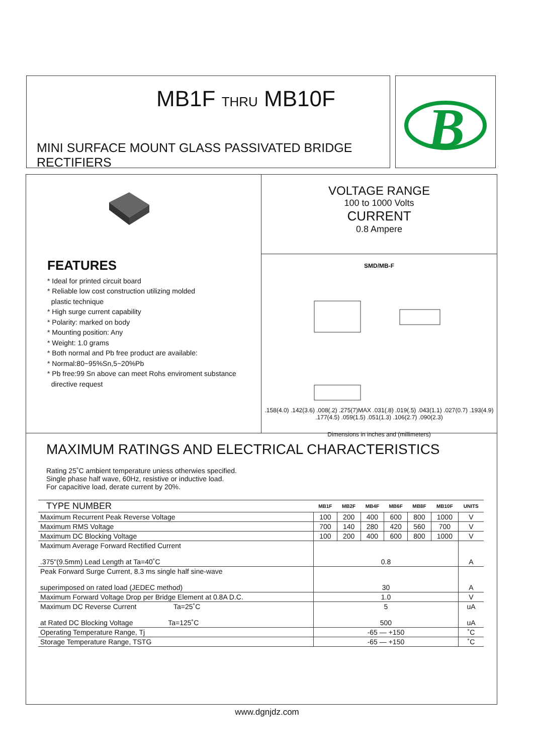MB1F THRU MB10F
MINI SURFACE MOUNT GLASS PASSIVATED BRIDGE RECTIFIERS
B
FEATURES
* Ideal for printed circuit board
* Reliable low cost construction utilizing molded
plastic technique
* High surge current capability
* Polarity: marked on body
* Mounting position: Any
* Weight: 1.0 grams
* Both normal and Pb free product are available:
* Normal:80~95%Sn,5~20%Pb
* Pb free:99 Sn above can meet Rohs enviroment substance
directive request
VOLTAGE RANGE
100 to 1000 Volts
CURRENT
0.8 Ampere
SMD/MB-F
.158(4.0) .142(3.6) .008(.2) .275(7)MAX .031(.8) .019(.5) .043(1.1) .027(0.7) .193(4.9) .177(4.5) .059(1.5) .051(1.3) .106(2.7) .090(2.3)
Dimensions in inches and (millimeters)
MAXIMUM RATINGS AND ELECTRICAL CHARACTERISTICS
Rating 25˚C ambient temperature uniess otherwies specified.
Single phase half wave, 60Hz, resistive or inductive load.
For capacitive load, derate current by 20%.
| TYPE NUMBER | MB1F | MB2F | MB4F | MB6F | MB8F | MB10F | UNITS |
| Maximum Recurrent Peak Reverse Voltage | 100 | 200 | 400 | 600 | 800 | 1000 | V |
| Maximum RMS Voltage | 700 | 140 | 280 | 420 | 560 | 700 | V |
| Maximum DC Blocking Voltage | 100 | 200 | 400 | 600 | 800 | 1000 | V |
| Maximum Average Forward Rectified Current .375"(9.5mm) Lead Length at Ta=40˚C | 0.8 | | | | | | A |
| Peak Forward Surge Current, 8.3 ms single half sine-wave superimposed on rated load (JEDEC method) | 30 | | | | | | A |
| Maximum Forward Voltage Drop per Bridge Element at 0.8A D.C. | 1.0 | | | | | | V |
| Maximum DC Reverse Current Ta=25˚C at Rated DC Blocking Voltage Ta=125˚C | 5 500 | | | | | | uA uA |
| Operating Temperature Range, Tj | -65 — +150 | | | | | | ˚C |
| Storage Temperature Range, TSTG | -65 — +150 | | | | | | ˚C |
www.dgnjdz.com